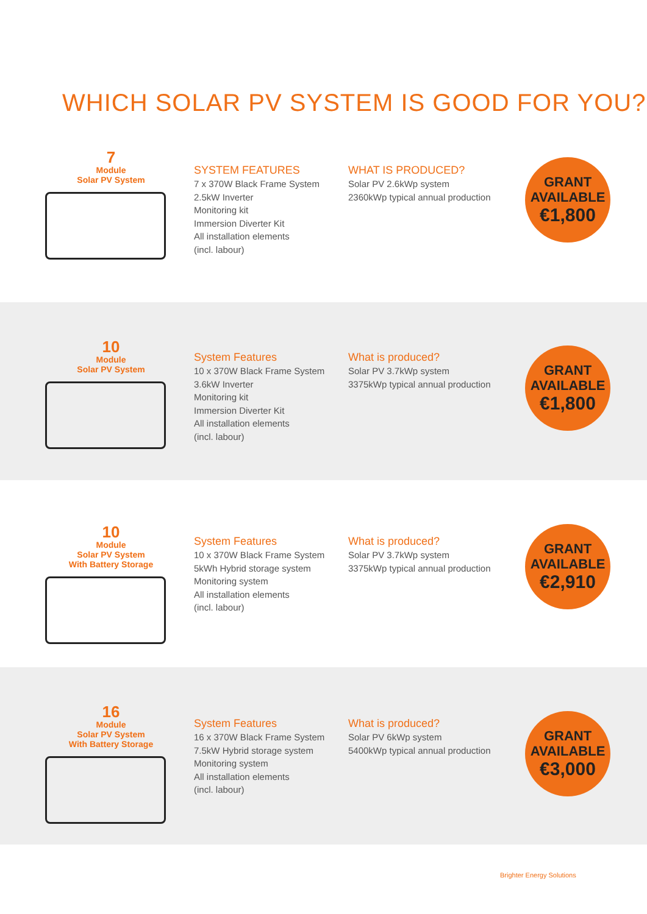WHICH SOLAR PV SYSTEM IS GOOD FOR YOU?
7
Module
Solar PV System
SYSTEM FEATURES
7 x 370W Black Frame System
2.5kW Inverter
Monitoring kit
Immersion Diverter Kit
All installation elements
(incl. labour)
WHAT IS PRODUCED?
Solar PV 2.6kWp system
2360kWp typical annual production
GRANT
AVAILABLE
€1,800
10
Module
Solar PV System
System Features
10 x 370W Black Frame System
3.6kW Inverter
Monitoring kit
Immersion Diverter Kit
All installation elements
(incl. labour)
What is produced?
Solar PV 3.7kWp system
3375kWp typical annual production
GRANT
AVAILABLE
€1,800
10
Module
Solar PV System
With Battery Storage
System Features
10 x 370W Black Frame System
5kWh Hybrid storage system
Monitoring system
All installation elements
(incl. labour)
What is produced?
Solar PV 3.7kWp system
3375kWp typical annual production
GRANT
AVAILABLE
€2,910
16
Module
Solar PV System
With Battery Storage
System Features
16 x 370W Black Frame System
7.5kW Hybrid storage system
Monitoring system
All installation elements
(incl. labour)
What is produced?
Solar PV 6kWp system
5400kWp typical annual production
GRANT
AVAILABLE
€3,000
Brighter Energy Solutions